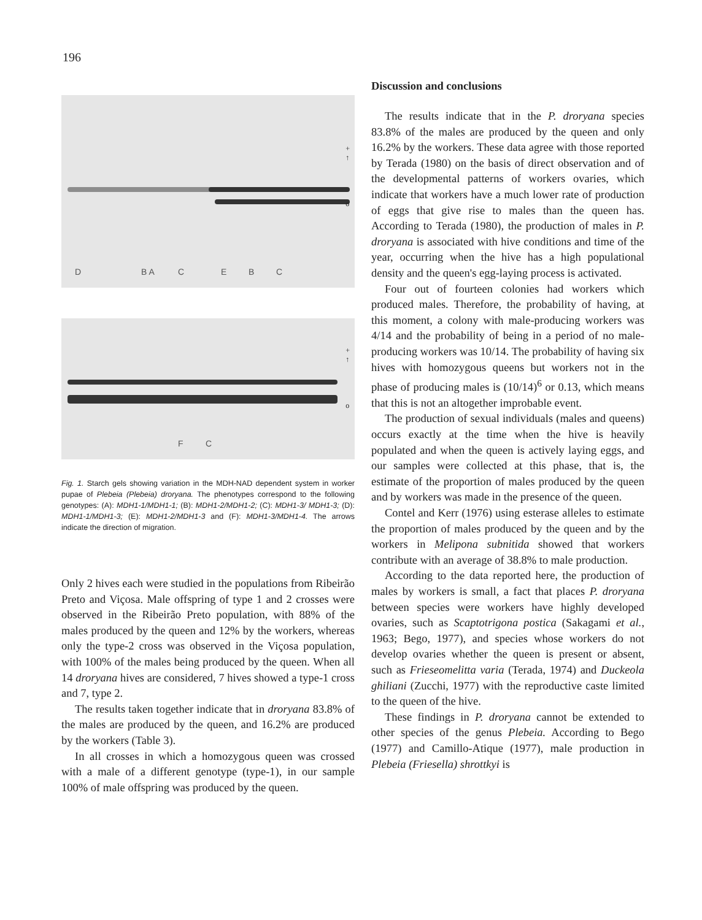196
+
↑
o
D B A C E B C
+
↑
o
F C
Fig. 1. Starch gels showing variation in the MDH-NAD dependent system in worker pupae of Plebeia (Plebeia) droryana. The phenotypes correspond to the following genotypes: (A): MDH1-1/MDH1-1; (B): MDH1-2/MDH1-2; (C): MDH1-3/ MDH1-3; (D): MDH1-1/MDH1-3; (E): MDH1-2/MDH1-3 and (F): MDH1-3/MDH1-4. The arrows indicate the direction of migration.
Only 2 hives each were studied in the populations from Ribeirão Preto and Viçosa. Male offspring of type 1 and 2 crosses were observed in the Ribeirão Preto population, with 88% of the males produced by the queen and 12% by the workers, whereas only the type-2 cross was observed in the Viçosa population, with 100% of the males being produced by the queen. When all 14 droryana hives are considered, 7 hives showed a type-1 cross and 7, type 2.
The results taken together indicate that in droryana 83.8% of the males are produced by the queen, and 16.2% are produced by the workers (Table 3).
In all crosses in which a homozygous queen was crossed with a male of a different genotype (type-1), in our sample 100% of male offspring was produced by the queen.
Discussion and conclusions
The results indicate that in the P. droryana species 83.8% of the males are produced by the queen and only 16.2% by the workers. These data agree with those reported by Terada (1980) on the basis of direct observation and of the developmental patterns of workers ovaries, which indicate that workers have a much lower rate of production of eggs that give rise to males than the queen has. According to Terada (1980), the production of males in P. droryana is associated with hive conditions and time of the year, occurring when the hive has a high populational density and the queen's egg-laying process is activated.
Four out of fourteen colonies had workers which produced males. Therefore, the probability of having, at this moment, a colony with male-producing workers was 4/14 and the probability of being in a period of no male-producing workers was 10/14. The probability of having six hives with homozygous queens but workers not in the phase of producing males is (10/14)<sup>6</sup> or 0.13, which means that this is not an altogether improbable event.
The production of sexual individuals (males and queens) occurs exactly at the time when the hive is heavily populated and when the queen is actively laying eggs, and our samples were collected at this phase, that is, the estimate of the proportion of males produced by the queen and by workers was made in the presence of the queen.
Contel and Kerr (1976) using esterase alleles to estimate the proportion of males produced by the queen and by the workers in Melipona subnitida showed that workers contribute with an average of 38.8% to male production.
According to the data reported here, the production of males by workers is small, a fact that places P. droryana between species were workers have highly developed ovaries, such as Scaptotrigona postica (Sakagami et al., 1963; Bego, 1977), and species whose workers do not develop ovaries whether the queen is present or absent, such as Frieseomelitta varia (Terada, 1974) and Duckeola ghiliani (Zucchi, 1977) with the reproductive caste limited to the queen of the hive.
These findings in P. droryana cannot be extended to other species of the genus Plebeia. According to Bego (1977) and Camillo-Atique (1977), male production in Plebeia (Friesella) shrottkyi is